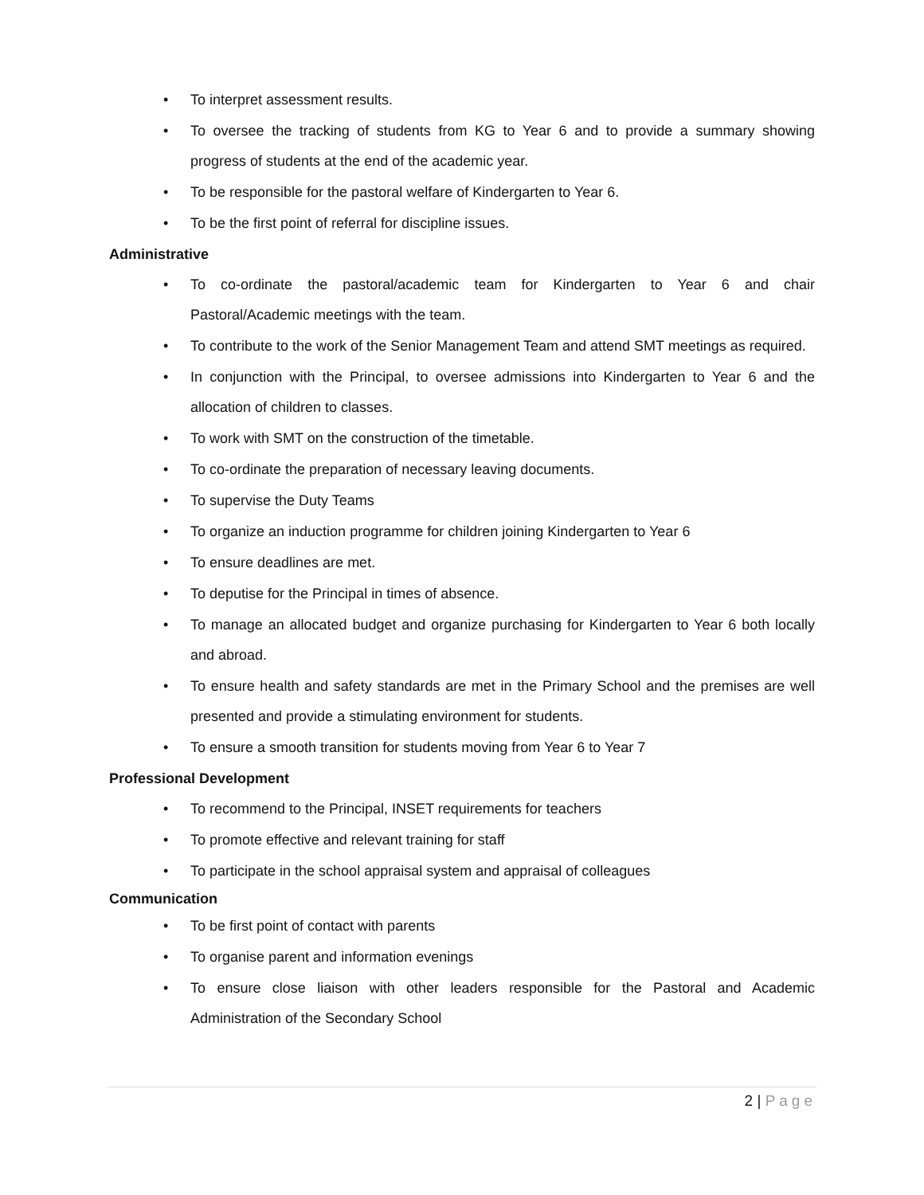• To interpret assessment results.
• To oversee the tracking of students from KG to Year 6 and to provide a summary showing progress of students at the end of the academic year.
• To be responsible for the pastoral welfare of Kindergarten to Year 6.
• To be the first point of referral for discipline issues.
Administrative
• To co-ordinate the pastoral/academic team for Kindergarten to Year 6 and chair Pastoral/Academic meetings with the team.
• To contribute to the work of the Senior Management Team and attend SMT meetings as required.
• In conjunction with the Principal, to oversee admissions into Kindergarten to Year 6 and the allocation of children to classes.
• To work with SMT on the construction of the timetable.
• To co-ordinate the preparation of necessary leaving documents.
• To supervise the Duty Teams
• To organize an induction programme for children joining Kindergarten to Year 6
• To ensure deadlines are met.
• To deputise for the Principal in times of absence.
• To manage an allocated budget and organize purchasing for Kindergarten to Year 6 both locally and abroad.
• To ensure health and safety standards are met in the Primary School and the premises are well presented and provide a stimulating environment for students.
• To ensure a smooth transition for students moving from Year 6 to Year 7
Professional Development
• To recommend to the Principal, INSET requirements for teachers
• To promote effective and relevant training for staff
• To participate in the school appraisal system and appraisal of colleagues
Communication
• To be first point of contact with parents
• To organise parent and information evenings
• To ensure close liaison with other leaders responsible for the Pastoral and Academic Administration of the Secondary School
2 | Page